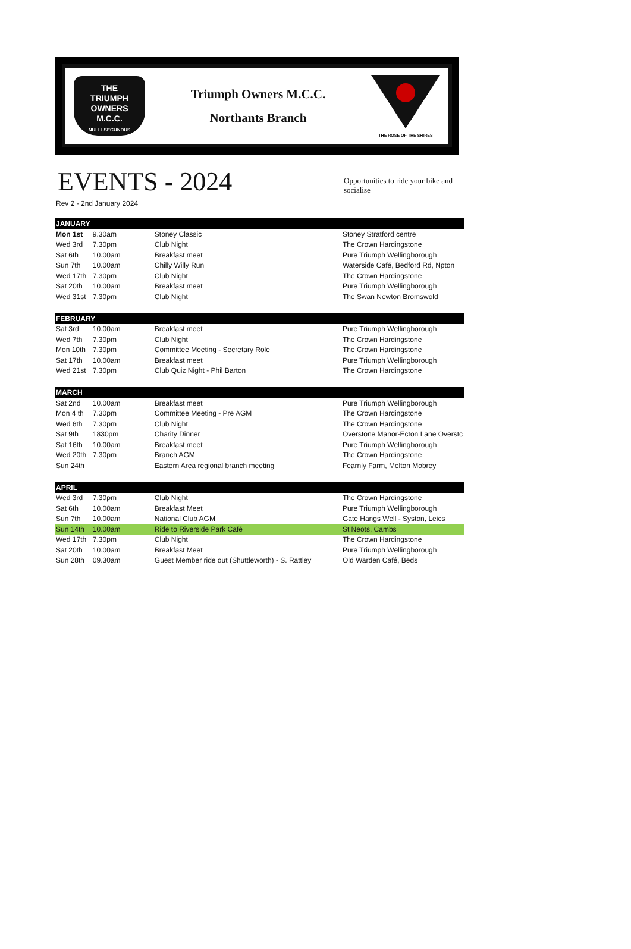THE
TRIUMPH
OWNERS
M.C.C.
NULLI SECUNDUS
Triumph Owners M.C.C.
Northants Branch
THE ROSE OF THE SHIRES
EVENTS - 2024
Opportunities to ride your bike and socialise
Rev 2 - 2nd January 2024
| JANUARY | | | |
| --- | --- | --- | --- |
| Mon 1st | 9.30am | Stoney Classic | Stoney Stratford centre |
| Wed 3rd | 7.30pm | Club Night | The Crown Hardingstone |
| Sat 6th | 10.00am | Breakfast meet | Pure Triumph Wellingborough |
| Sun 7th | 10.00am | Chilly Willy Run | Waterside Café, Bedford Rd, Npton |
| Wed 17th | 7.30pm | Club Night | The Crown Hardingstone |
| Sat 20th | 10.00am | Breakfast meet | Pure Triumph Wellingborough |
| Wed 31st | 7.30pm | Club Night | The Swan Newton Bromswold |
| FEBRUARY | | | |
| Sat 3rd | 10.00am | Breakfast meet | Pure Triumph Wellingborough |
| Wed 7th | 7.30pm | Club Night | The Crown Hardingstone |
| Mon 10th | 7.30pm | Committee Meeting - Secretary Role | The Crown Hardingstone |
| Sat 17th | 10.00am | Breakfast meet | Pure Triumph Wellingborough |
| Wed 21st | 7.30pm | Club Quiz Night - Phil Barton | The Crown Hardingstone |
| MARCH | | | |
| Sat 2nd | 10.00am | Breakfast meet | Pure Triumph Wellingborough |
| Mon 4 th | 7.30pm | Committee Meeting - Pre AGM | The Crown Hardingstone |
| Wed 6th | 7.30pm | Club Night | The Crown Hardingstone |
| Sat 9th | 1830pm | Charity Dinner | Overstone Manor-Ecton Lane Overstc |
| Sat 16th | 10.00am | Breakfast meet | Pure Triumph Wellingborough |
| Wed 20th | 7.30pm | Branch AGM | The Crown Hardingstone |
| Sun 24th | | Eastern Area regional branch meeting | Fearnly Farm, Melton Mobrey |
| APRIL | | | |
| Wed 3rd | 7.30pm | Club Night | The Crown Hardingstone |
| Sat 6th | 10.00am | Breakfast Meet | Pure Triumph Wellingborough |
| Sun 7th | 10.00am | National Club AGM | Gate Hangs Well - Syston, Leics |
| Sun 14th | 10.00am | Ride to Riverside Park Café | St Neots, Cambs |
| Wed 17th | 7.30pm | Club Night | The Crown Hardingstone |
| Sat 20th | 10.00am | Breakfast Meet | Pure Triumph Wellingborough |
| Sun 28th | 09.30am | Guest Member ride out (Shuttleworth) - S. Rattley | Old Warden Café, Beds |